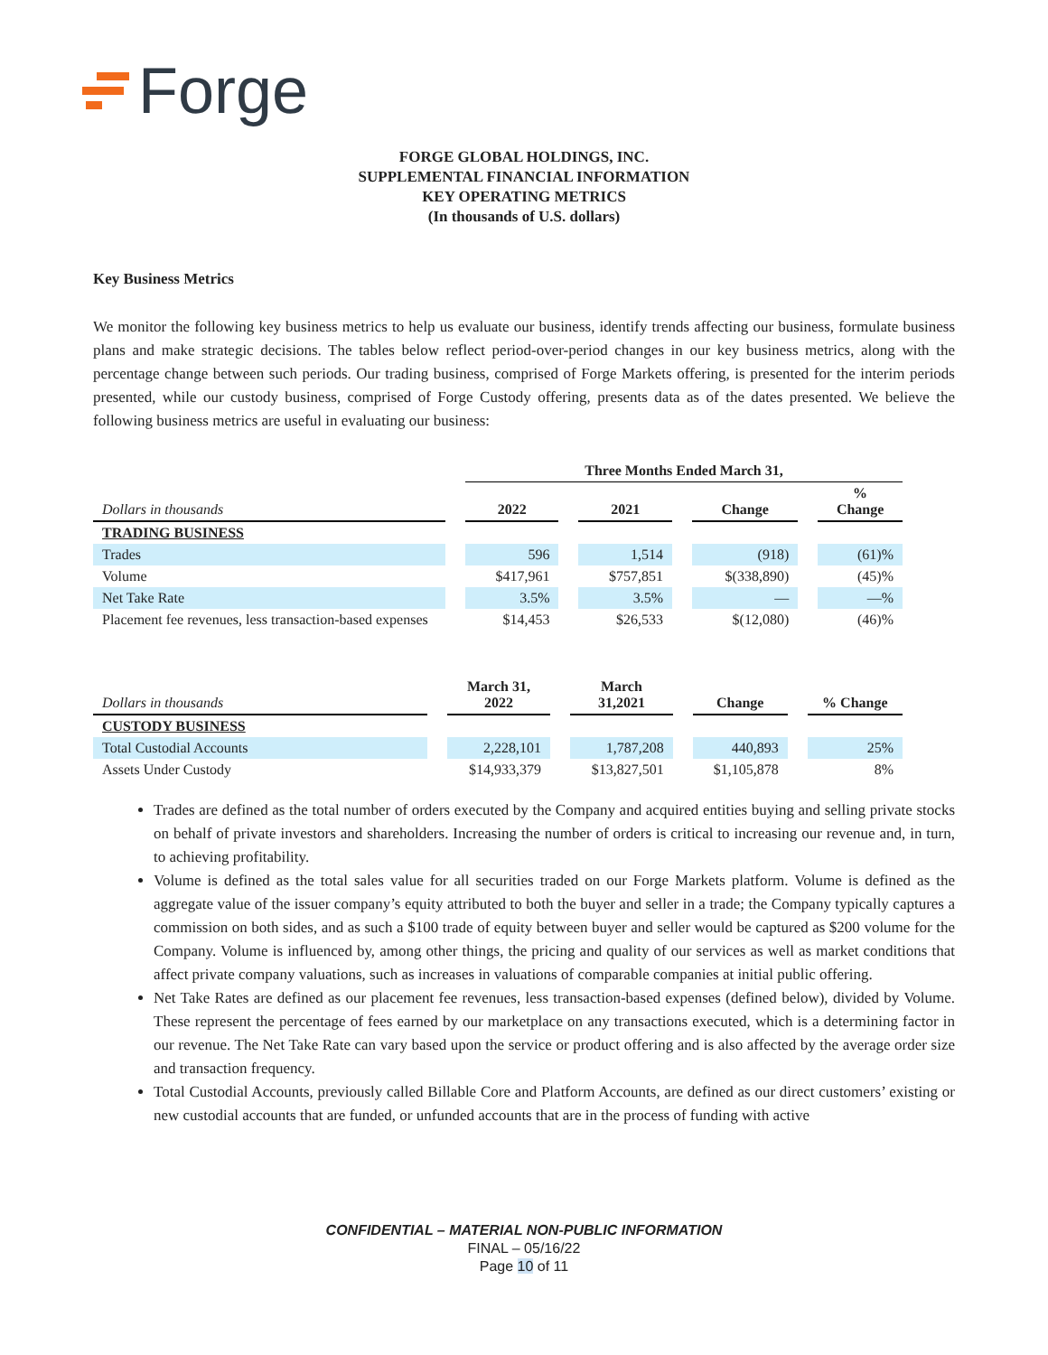Forge
FORGE GLOBAL HOLDINGS, INC.
SUPPLEMENTAL FINANCIAL INFORMATION
KEY OPERATING METRICS
(In thousands of U.S. dollars)
Key Business Metrics
We monitor the following key business metrics to help us evaluate our business, identify trends affecting our business, formulate business plans and make strategic decisions. The tables below reflect period-over-period changes in our key business metrics, along with the percentage change between such periods. Our trading business, comprised of Forge Markets offering, is presented for the interim periods presented, while our custody business, comprised of Forge Custody offering, presents data as of the dates presented. We believe the following business metrics are useful in evaluating our business:
| | Three Months Ended March 31, | | | |
| Dollars in thousands | 2022 | 2021 | Change | % Change |
| TRADING BUSINESS | | | | |
| Trades | 596 | 1,514 | (918) | (61)% |
| Volume | $417,961 | $757,851 | $(338,890) | (45)% |
| Net Take Rate | 3.5% | 3.5% | — | —% |
| Placement fee revenues, less transaction-based expenses | $14,453 | $26,533 | $(12,080) | (46)% |
| Dollars in thousands | March 31, 2022 | March 31,2021 | Change | % Change |
| --- | --- | --- | --- | --- |
| CUSTODY BUSINESS | | | | |
| Total Custodial Accounts | 2,228,101 | 1,787,208 | 440,893 | 25% |
| Assets Under Custody | $14,933,379 | $13,827,501 | $1,105,878 | 8% |
Trades are defined as the total number of orders executed by the Company and acquired entities buying and selling private stocks on behalf of private investors and shareholders. Increasing the number of orders is critical to increasing our revenue and, in turn, to achieving profitability.
Volume is defined as the total sales value for all securities traded on our Forge Markets platform. Volume is defined as the aggregate value of the issuer company’s equity attributed to both the buyer and seller in a trade; the Company typically captures a commission on both sides, and as such a $100 trade of equity between buyer and seller would be captured as $200 volume for the Company. Volume is influenced by, among other things, the pricing and quality of our services as well as market conditions that affect private company valuations, such as increases in valuations of comparable companies at initial public offering.
Net Take Rates are defined as our placement fee revenues, less transaction-based expenses (defined below), divided by Volume. These represent the percentage of fees earned by our marketplace on any transactions executed, which is a determining factor in our revenue. The Net Take Rate can vary based upon the service or product offering and is also affected by the average order size and transaction frequency.
Total Custodial Accounts, previously called Billable Core and Platform Accounts, are defined as our direct customers’ existing or new custodial accounts that are funded, or unfunded accounts that are in the process of funding with active
CONFIDENTIAL – MATERIAL NON-PUBLIC INFORMATION
FINAL – 05/16/22
Page 10 of 11